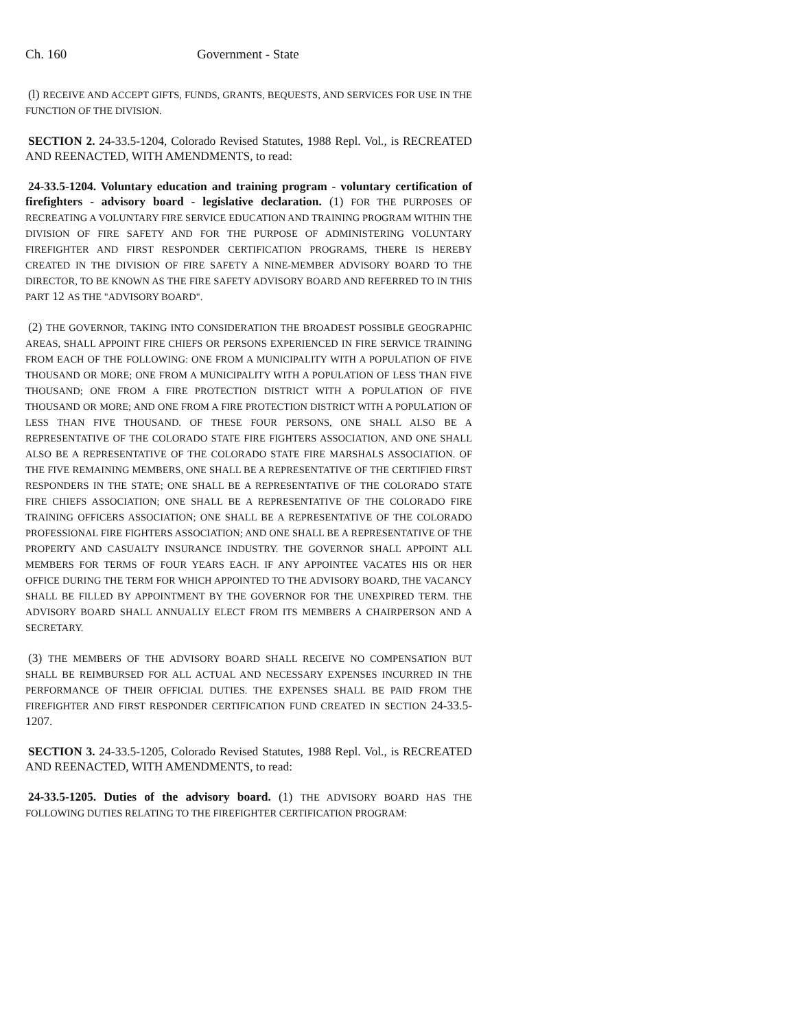Ch. 160 Government - State
(l) RECEIVE AND ACCEPT GIFTS, FUNDS, GRANTS, BEQUESTS, AND SERVICES FOR USE IN THE FUNCTION OF THE DIVISION.
SECTION 2. 24-33.5-1204, Colorado Revised Statutes, 1988 Repl. Vol., is RECREATED AND REENACTED, WITH AMENDMENTS, to read:
24-33.5-1204. Voluntary education and training program - voluntary certification of firefighters - advisory board - legislative declaration. (1) FOR THE PURPOSES OF RECREATING A VOLUNTARY FIRE SERVICE EDUCATION AND TRAINING PROGRAM WITHIN THE DIVISION OF FIRE SAFETY AND FOR THE PURPOSE OF ADMINISTERING VOLUNTARY FIREFIGHTER AND FIRST RESPONDER CERTIFICATION PROGRAMS, THERE IS HEREBY CREATED IN THE DIVISION OF FIRE SAFETY A NINE-MEMBER ADVISORY BOARD TO THE DIRECTOR, TO BE KNOWN AS THE FIRE SAFETY ADVISORY BOARD AND REFERRED TO IN THIS PART 12 AS THE "ADVISORY BOARD".
(2) THE GOVERNOR, TAKING INTO CONSIDERATION THE BROADEST POSSIBLE GEOGRAPHIC AREAS, SHALL APPOINT FIRE CHIEFS OR PERSONS EXPERIENCED IN FIRE SERVICE TRAINING FROM EACH OF THE FOLLOWING: ONE FROM A MUNICIPALITY WITH A POPULATION OF FIVE THOUSAND OR MORE; ONE FROM A MUNICIPALITY WITH A POPULATION OF LESS THAN FIVE THOUSAND; ONE FROM A FIRE PROTECTION DISTRICT WITH A POPULATION OF FIVE THOUSAND OR MORE; AND ONE FROM A FIRE PROTECTION DISTRICT WITH A POPULATION OF LESS THAN FIVE THOUSAND. OF THESE FOUR PERSONS, ONE SHALL ALSO BE A REPRESENTATIVE OF THE COLORADO STATE FIRE FIGHTERS ASSOCIATION, AND ONE SHALL ALSO BE A REPRESENTATIVE OF THE COLORADO STATE FIRE MARSHALS ASSOCIATION. OF THE FIVE REMAINING MEMBERS, ONE SHALL BE A REPRESENTATIVE OF THE CERTIFIED FIRST RESPONDERS IN THE STATE; ONE SHALL BE A REPRESENTATIVE OF THE COLORADO STATE FIRE CHIEFS ASSOCIATION; ONE SHALL BE A REPRESENTATIVE OF THE COLORADO FIRE TRAINING OFFICERS ASSOCIATION; ONE SHALL BE A REPRESENTATIVE OF THE COLORADO PROFESSIONAL FIRE FIGHTERS ASSOCIATION; AND ONE SHALL BE A REPRESENTATIVE OF THE PROPERTY AND CASUALTY INSURANCE INDUSTRY. THE GOVERNOR SHALL APPOINT ALL MEMBERS FOR TERMS OF FOUR YEARS EACH. IF ANY APPOINTEE VACATES HIS OR HER OFFICE DURING THE TERM FOR WHICH APPOINTED TO THE ADVISORY BOARD, THE VACANCY SHALL BE FILLED BY APPOINTMENT BY THE GOVERNOR FOR THE UNEXPIRED TERM. THE ADVISORY BOARD SHALL ANNUALLY ELECT FROM ITS MEMBERS A CHAIRPERSON AND A SECRETARY.
(3) THE MEMBERS OF THE ADVISORY BOARD SHALL RECEIVE NO COMPENSATION BUT SHALL BE REIMBURSED FOR ALL ACTUAL AND NECESSARY EXPENSES INCURRED IN THE PERFORMANCE OF THEIR OFFICIAL DUTIES. THE EXPENSES SHALL BE PAID FROM THE FIREFIGHTER AND FIRST RESPONDER CERTIFICATION FUND CREATED IN SECTION 24-33.5-1207.
SECTION 3. 24-33.5-1205, Colorado Revised Statutes, 1988 Repl. Vol., is RECREATED AND REENACTED, WITH AMENDMENTS, to read:
24-33.5-1205. Duties of the advisory board. (1) THE ADVISORY BOARD HAS THE FOLLOWING DUTIES RELATING TO THE FIREFIGHTER CERTIFICATION PROGRAM: